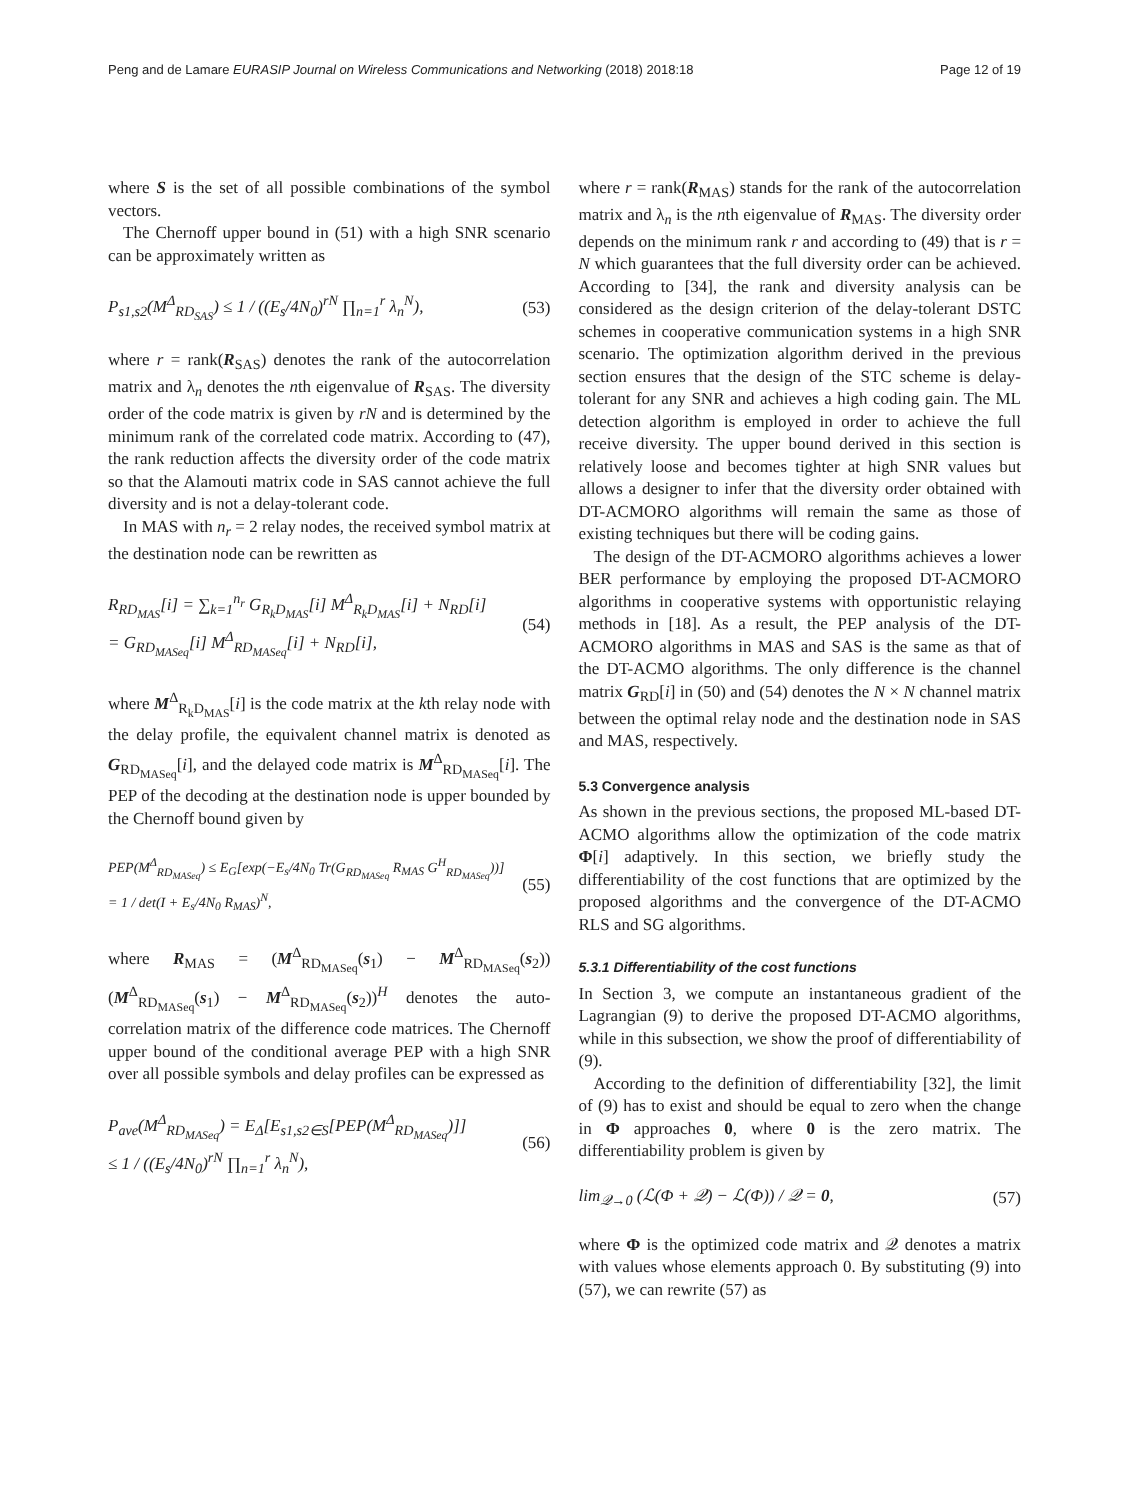Peng and de Lamare EURASIP Journal on Wireless Communications and Networking (2018) 2018:18 Page 12 of 19
where S is the set of all possible combinations of the symbol vectors.
The Chernoff upper bound in (51) with a high SNR scenario can be approximately written as
P<sub>s1,s2</sub>(M<sup>Δ</sup><sub>RD<sub>SAS</sub></sub>) ≤ 1 / ((E<sub>s</sub>/4N<sub>0</sub>)<sup>rN</sup> ∏<sub>n=1</sub><sup>r</sup> λ<sub>n</sub><sup>N</sup>), (53)
where r = rank(R<sub>SAS</sub>) denotes the rank of the autocorrelation matrix and λ<sub>n</sub> denotes the nth eigenvalue of R<sub>SAS</sub>. The diversity order of the code matrix is given by rN and is determined by the minimum rank of the correlated code matrix. According to (47), the rank reduction affects the diversity order of the code matrix so that the Alamouti matrix code in SAS cannot achieve the full diversity and is not a delay-tolerant code.
In MAS with n<sub>r</sub> = 2 relay nodes, the received symbol matrix at the destination node can be rewritten as
R<sub>RD<sub>MAS</sub></sub>[i] = ∑<sub>k=1</sub><sup>n<sub>r</sub></sup> G<sub>R<sub>k</sub>D<sub>MAS</sub></sub>[i] M<sup>Δ</sup><sub>R<sub>k</sub>D<sub>MAS</sub></sub>[i] + N<sub>RD</sub>[i]
= G<sub>RD<sub>MASeq</sub></sub>[i] M<sup>Δ</sup><sub>RD<sub>MASeq</sub></sub>[i] + N<sub>RD</sub>[i], (54)
where M<sup>Δ</sup><sub>R<sub>k</sub>D<sub>MAS</sub></sub>[i] is the code matrix at the kth relay node with the delay profile, the equivalent channel matrix is denoted as G<sub>RD<sub>MASeq</sub></sub>[i], and the delayed code matrix is M<sup>Δ</sup><sub>RD<sub>MASeq</sub></sub>[i]. The PEP of the decoding at the destination node is upper bounded by the Chernoff bound given by
PEP(M<sup>Δ</sup><sub>RD<sub>MASeq</sub></sub>) ≤ E<sub>G</sub>[exp(−E<sub>s</sub>/4N<sub>0</sub> Tr(G<sub>RD<sub>MASeq</sub></sub> R<sub>MAS</sub> G<sup>H</sup><sub>RD<sub>MASeq</sub></sub>))]
= 1 / det(I + E<sub>s</sub>/4N<sub>0</sub> R<sub>MAS</sub>)<sup>N</sup>, (55)
where R<sub>MAS</sub> = (M<sup>Δ</sup><sub>RD<sub>MASeq</sub></sub>(s<sub>1</sub>) − M<sup>Δ</sup><sub>RD<sub>MASeq</sub></sub>(s<sub>2</sub>))(M<sup>Δ</sup><sub>RD<sub>MASeq</sub></sub>(s<sub>1</sub>) − M<sup>Δ</sup><sub>RD<sub>MASeq</sub></sub>(s<sub>2</sub>))<sup>H</sup> denotes the auto-correlation matrix of the difference code matrices. The Chernoff upper bound of the conditional average PEP with a high SNR over all possible symbols and delay profiles can be expressed as
P<sub>ave</sub>(M<sup>Δ</sup><sub>RD<sub>MASeq</sub></sub>) = E<sub>Δ</sub>[E<sub>s1,s2∈S</sub>[PEP(M<sup>Δ</sup><sub>RD<sub>MASeq</sub></sub>)]]
≤ 1 / ((E<sub>s</sub>/4N<sub>0</sub>)<sup>rN</sup> ∏<sub>n=1</sub><sup>r</sup> λ<sub>n</sub><sup>N</sup>), (56)
where r = rank(R<sub>MAS</sub>) stands for the rank of the autocorrelation matrix and λ<sub>n</sub> is the nth eigenvalue of R<sub>MAS</sub>. The diversity order depends on the minimum rank r and according to (49) that is r = N which guarantees that the full diversity order can be achieved. According to [34], the rank and diversity analysis can be considered as the design criterion of the delay-tolerant DSTC schemes in cooperative communication systems in a high SNR scenario. The optimization algorithm derived in the previous section ensures that the design of the STC scheme is delay-tolerant for any SNR and achieves a high coding gain. The ML detection algorithm is employed in order to achieve the full receive diversity. The upper bound derived in this section is relatively loose and becomes tighter at high SNR values but allows a designer to infer that the diversity order obtained with DT-ACMORO algorithms will remain the same as those of existing techniques but there will be coding gains.
The design of the DT-ACMORO algorithms achieves a lower BER performance by employing the proposed DT-ACMORO algorithms in cooperative systems with opportunistic relaying methods in [18]. As a result, the PEP analysis of the DT-ACMORO algorithms in MAS and SAS is the same as that of the DT-ACMO algorithms. The only difference is the channel matrix G<sub>RD</sub>[i] in (50) and (54) denotes the N × N channel matrix between the optimal relay node and the destination node in SAS and MAS, respectively.
5.3 Convergence analysis
As shown in the previous sections, the proposed ML-based DT-ACMO algorithms allow the optimization of the code matrix Φ[i] adaptively. In this section, we briefly study the differentiability of the cost functions that are optimized by the proposed algorithms and the convergence of the DT-ACMO RLS and SG algorithms.
5.3.1 Differentiability of the cost functions
In Section 3, we compute an instantaneous gradient of the Lagrangian (9) to derive the proposed DT-ACMO algorithms, while in this subsection, we show the proof of differentiability of (9).
According to the definition of differentiability [32], the limit of (9) has to exist and should be equal to zero when the change in Φ approaches 0, where 0 is the zero matrix. The differentiability problem is given by
lim<sub>𝒬→0</sub> (ℒ(Φ + 𝒬) − ℒ(Φ)) / 𝒬 = 0, (57)
where Φ is the optimized code matrix and 𝒬 denotes a matrix with values whose elements approach 0. By substituting (9) into (57), we can rewrite (57) as